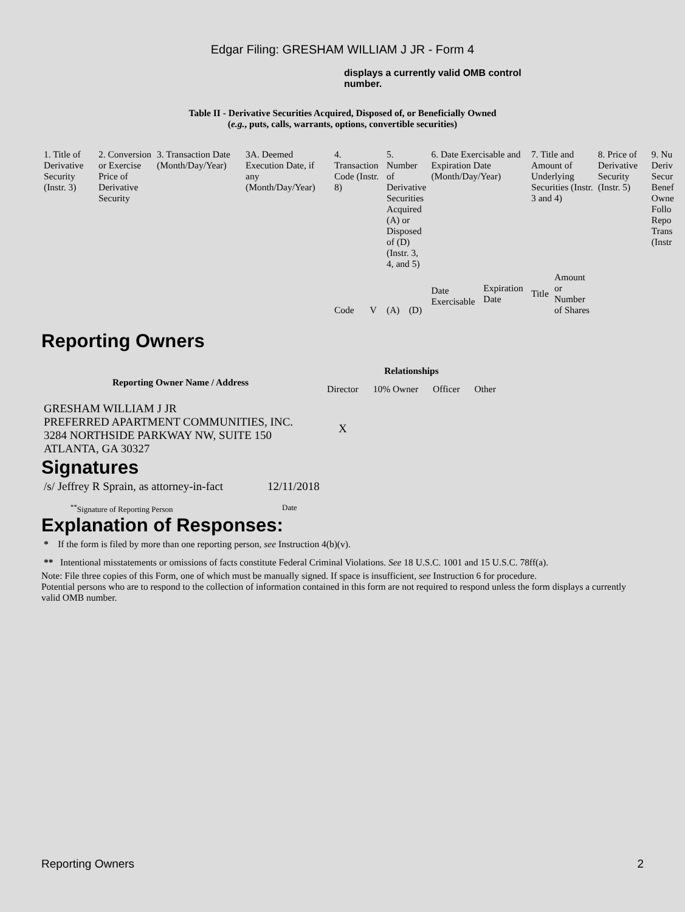Edgar Filing: GRESHAM WILLIAM J JR - Form 4
displays a currently valid OMB control number.
Table II - Derivative Securities Acquired, Disposed of, or Beneficially Owned
(e.g., puts, calls, warrants, options, convertible securities)
| 1. Title of Derivative Security (Instr. 3) | 2. Conversion or Exercise Price of Derivative Security | 3. Transaction Date (Month/Day/Year) | 3A. Deemed Execution Date, if any (Month/Day/Year) | 4. Transaction Code (Instr. 8) | | 5. Number of Derivative Securities Acquired (A) or Disposed of (D) (Instr. 3, 4, and 5) | | 6. Date Exercisable and Expiration Date (Month/Day/Year) | | 7. Title and Amount of Underlying Securities (Instr. 3 and 4) | | 8. Price of Derivative Security (Instr. 5) | 9. Nu Deriv Secur Benef Owne Follo Repo Trans (Instr |
| | | | | Code | V | (A) | (D) | Date Exercisable | Expiration Date | Title | Amount or Number of Shares | | |
Reporting Owners
| Reporting Owner Name / Address | Relationships | | | |
| --- | --- | --- | --- | --- |
| | Director | 10% Owner | Officer | Other |
| GRESHAM WILLIAM J JR PREFERRED APARTMENT COMMUNITIES, INC. 3284 NORTHSIDE PARKWAY NW, SUITE 150 ATLANTA, GA 30327 | X | | | |
Signatures
| /s/ Jeffrey R Sprain, as attorney-in-fact | 12/11/2018 |
| <sup>**</sup> Signature of Reporting Person | Date |
Explanation of Responses:
* If the form is filed by more than one reporting person, see Instruction 4(b)(v).
** Intentional misstatements or omissions of facts constitute Federal Criminal Violations. See 18 U.S.C. 1001 and 15 U.S.C. 78ff(a).
Note: File three copies of this Form, one of which must be manually signed. If space is insufficient, see Instruction 6 for procedure.
Potential persons who are to respond to the collection of information contained in this form are not required to respond unless the form displays a currently valid OMB number.
Reporting Owners 2